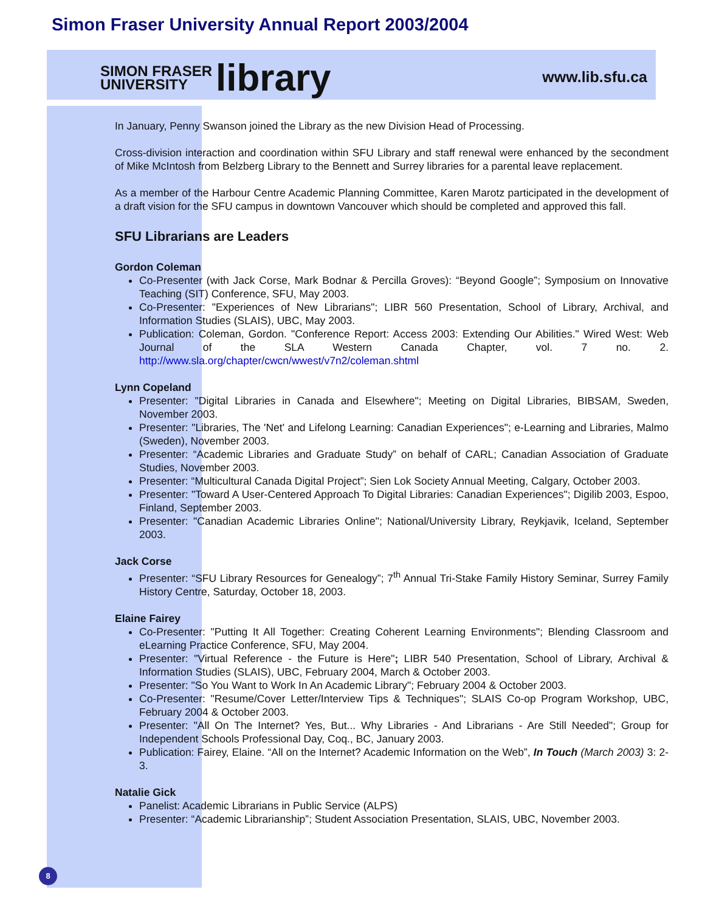Simon Fraser University Annual Report 2003/2004
SIMON FRASER
UNIVERSITY library
www.lib.sfu.ca
In January, Penny Swanson joined the Library as the new Division Head of Processing.
Cross-division interaction and coordination within SFU Library and staff renewal were enhanced by the secondment of Mike McIntosh from Belzberg Library to the Bennett and Surrey libraries for a parental leave replacement.
As a member of the Harbour Centre Academic Planning Committee, Karen Marotz participated in the development of a draft vision for the SFU campus in downtown Vancouver which should be completed and approved this fall.
SFU Librarians are Leaders
Gordon Coleman
Co-Presenter (with Jack Corse, Mark Bodnar & Percilla Groves): “Beyond Google”; Symposium on Innovative Teaching (SIT) Conference, SFU, May 2003.
Co-Presenter: "Experiences of New Librarians"; LIBR 560 Presentation, School of Library, Archival, and Information Studies (SLAIS), UBC, May 2003.
Publication: Coleman, Gordon. "Conference Report: Access 2003: Extending Our Abilities." Wired West: Web Journal of the SLA Western Canada Chapter, vol. 7 no. 2. http://www.sla.org/chapter/cwcn/wwest/v7n2/coleman.shtml
Lynn Copeland
Presenter: "Digital Libraries in Canada and Elsewhere"; Meeting on Digital Libraries, BIBSAM, Sweden, November 2003.
Presenter: "Libraries, The 'Net' and Lifelong Learning: Canadian Experiences"; e-Learning and Libraries, Malmo (Sweden), November 2003.
Presenter: “Academic Libraries and Graduate Study” on behalf of CARL; Canadian Association of Graduate Studies, November 2003.
Presenter: “Multicultural Canada Digital Project”; Sien Lok Society Annual Meeting, Calgary, October 2003.
Presenter: "Toward A User-Centered Approach To Digital Libraries: Canadian Experiences"; Digilib 2003, Espoo, Finland, September 2003.
Presenter: "Canadian Academic Libraries Online"; National/University Library, Reykjavik, Iceland, September 2003.
Jack Corse
Presenter: “SFU Library Resources for Genealogy”; 7<sup>th</sup> Annual Tri-Stake Family History Seminar, Surrey Family History Centre, Saturday, October 18, 2003.
Elaine Fairey
Co-Presenter: "Putting It All Together: Creating Coherent Learning Environments"; Blending Classroom and eLearning Practice Conference, SFU, May 2004.
Presenter: "Virtual Reference - the Future is Here"; LIBR 540 Presentation, School of Library, Archival & Information Studies (SLAIS), UBC, February 2004, March & October 2003.
Presenter: "So You Want to Work In An Academic Library"; February 2004 & October 2003.
Co-Presenter: "Resume/Cover Letter/Interview Tips & Techniques"; SLAIS Co-op Program Workshop, UBC, February 2004 & October 2003.
Presenter: "All On The Internet? Yes, But... Why Libraries - And Librarians - Are Still Needed"; Group for Independent Schools Professional Day, Coq., BC, January 2003.
Publication: Fairey, Elaine. “All on the Internet? Academic Information on the Web”, In Touch (March 2003) 3: 2-3.
Natalie Gick
Panelist: Academic Librarians in Public Service (ALPS)
Presenter: “Academic Librarianship”; Student Association Presentation, SLAIS, UBC, November 2003.
8